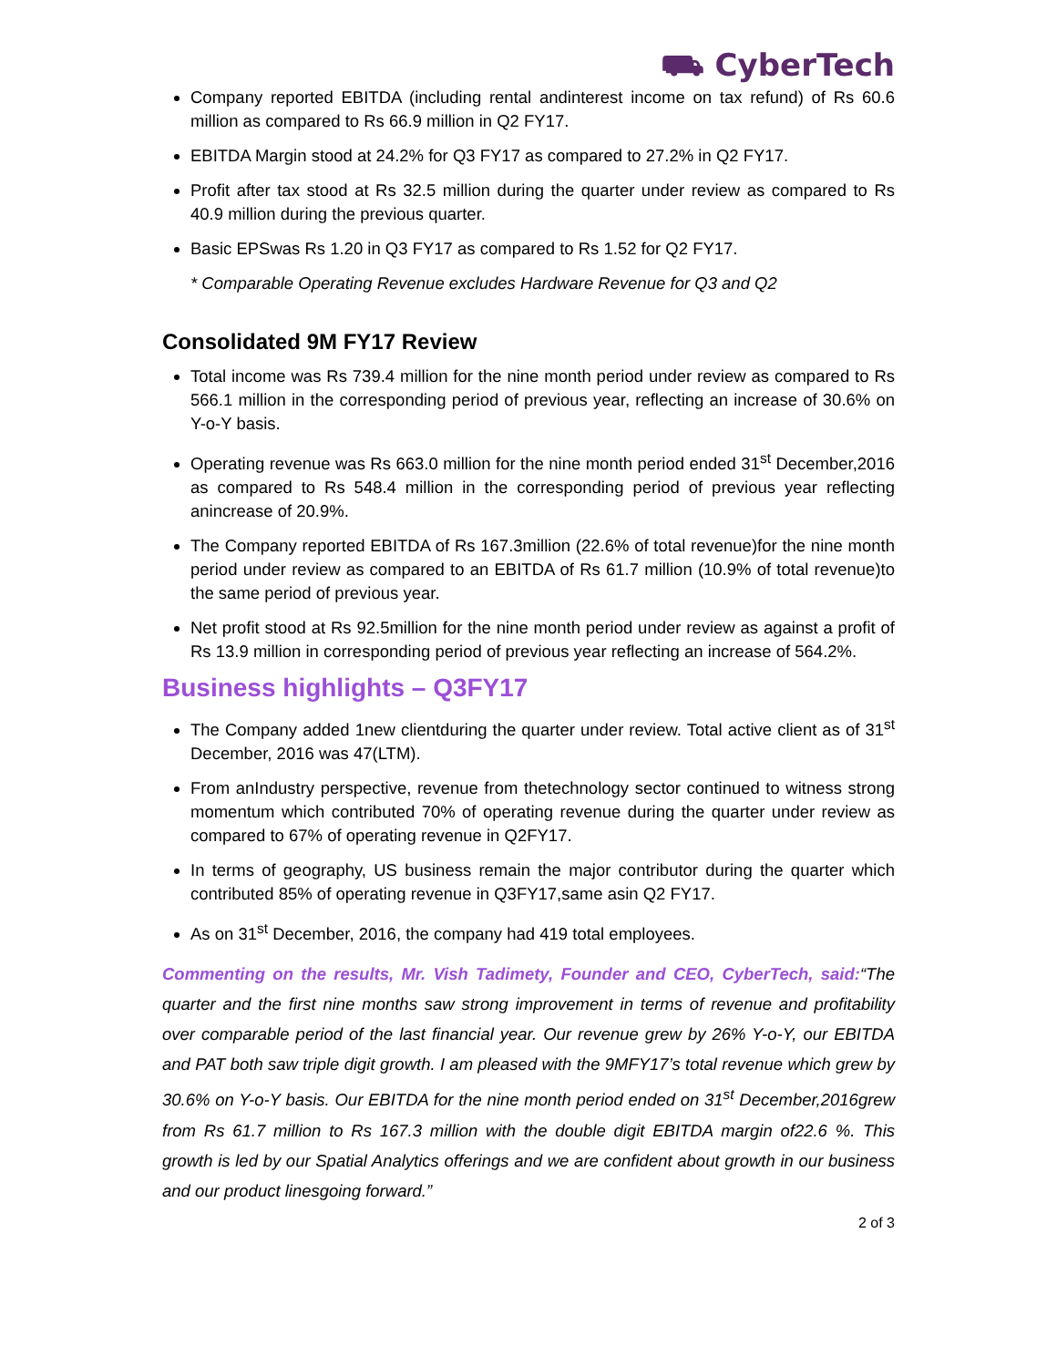⛟ CyberTech
Company reported EBITDA (including rental andinterest income on tax refund) of Rs 60.6 million as compared to Rs 66.9 million in Q2 FY17.
EBITDA Margin stood at 24.2% for Q3 FY17 as compared to 27.2% in Q2 FY17.
Profit after tax stood at Rs 32.5 million during the quarter under review as compared to Rs 40.9 million during the previous quarter.
Basic EPSwas Rs 1.20 in Q3 FY17 as compared to Rs 1.52 for Q2 FY17.
* Comparable Operating Revenue excludes Hardware Revenue for Q3 and Q2
Consolidated 9M FY17 Review
Total income was Rs 739.4 million for the nine month period under review as compared to Rs 566.1 million in the corresponding period of previous year, reflecting an increase of 30.6% on Y-o-Y basis.
Operating revenue was Rs 663.0 million for the nine month period ended 31<sup>st</sup> December,2016 as compared to Rs 548.4 million in the corresponding period of previous year reflecting anincrease of 20.9%.
The Company reported EBITDA of Rs 167.3million (22.6% of total revenue)for the nine month period under review as compared to an EBITDA of Rs 61.7 million (10.9% of total revenue)to the same period of previous year.
Net profit stood at Rs 92.5million for the nine month period under review as against a profit of Rs 13.9 million in corresponding period of previous year reflecting an increase of 564.2%.
Business highlights – Q3FY17
The Company added 1new clientduring the quarter under review. Total active client as of 31<sup>st</sup> December, 2016 was 47(LTM).
From anIndustry perspective, revenue from thetechnology sector continued to witness strong momentum which contributed 70% of operating revenue during the quarter under review as compared to 67% of operating revenue in Q2FY17.
In terms of geography, US business remain the major contributor during the quarter which contributed 85% of operating revenue in Q3FY17,same asin Q2 FY17.
As on 31<sup>st</sup> December, 2016, the company had 419 total employees.
Commenting on the results, Mr. Vish Tadimety, Founder and CEO, CyberTech, said:“The quarter and the first nine months saw strong improvement in terms of revenue and profitability over comparable period of the last financial year. Our revenue grew by 26% Y-o-Y, our EBITDA and PAT both saw triple digit growth. I am pleased with the 9MFY17’s total revenue which grew by 30.6% on Y-o-Y basis. Our EBITDA for the nine month period ended on 31<sup>st</sup> December,2016grew from Rs 61.7 million to Rs 167.3 million with the double digit EBITDA margin of22.6 %. This growth is led by our Spatial Analytics offerings and we are confident about growth in our business and our product linesgoing forward.”
2 of 3